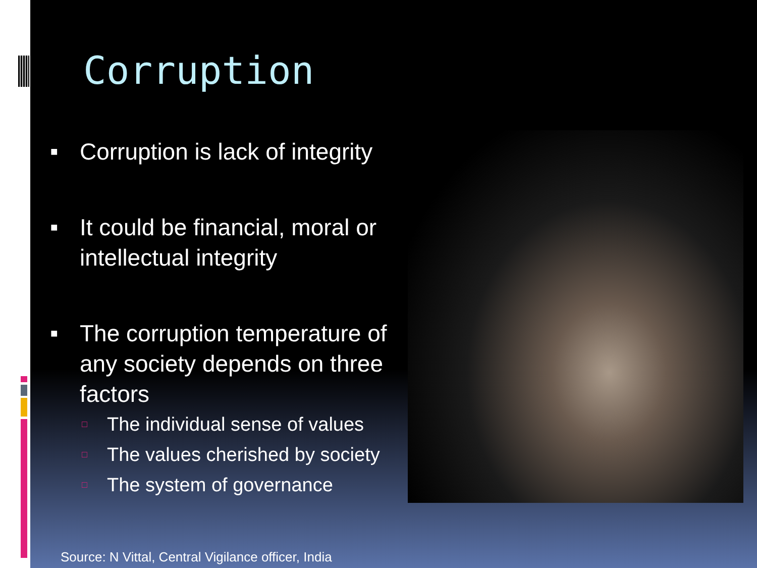Corruption
■ Corruption is lack of integrity
■ It could be financial, moral or intellectual integrity
■ The corruption temperature of any society depends on three factors
□ The individual sense of values
□ The values cherished by society
□ The system of governance
Source: N Vittal, Central Vigilance officer, India